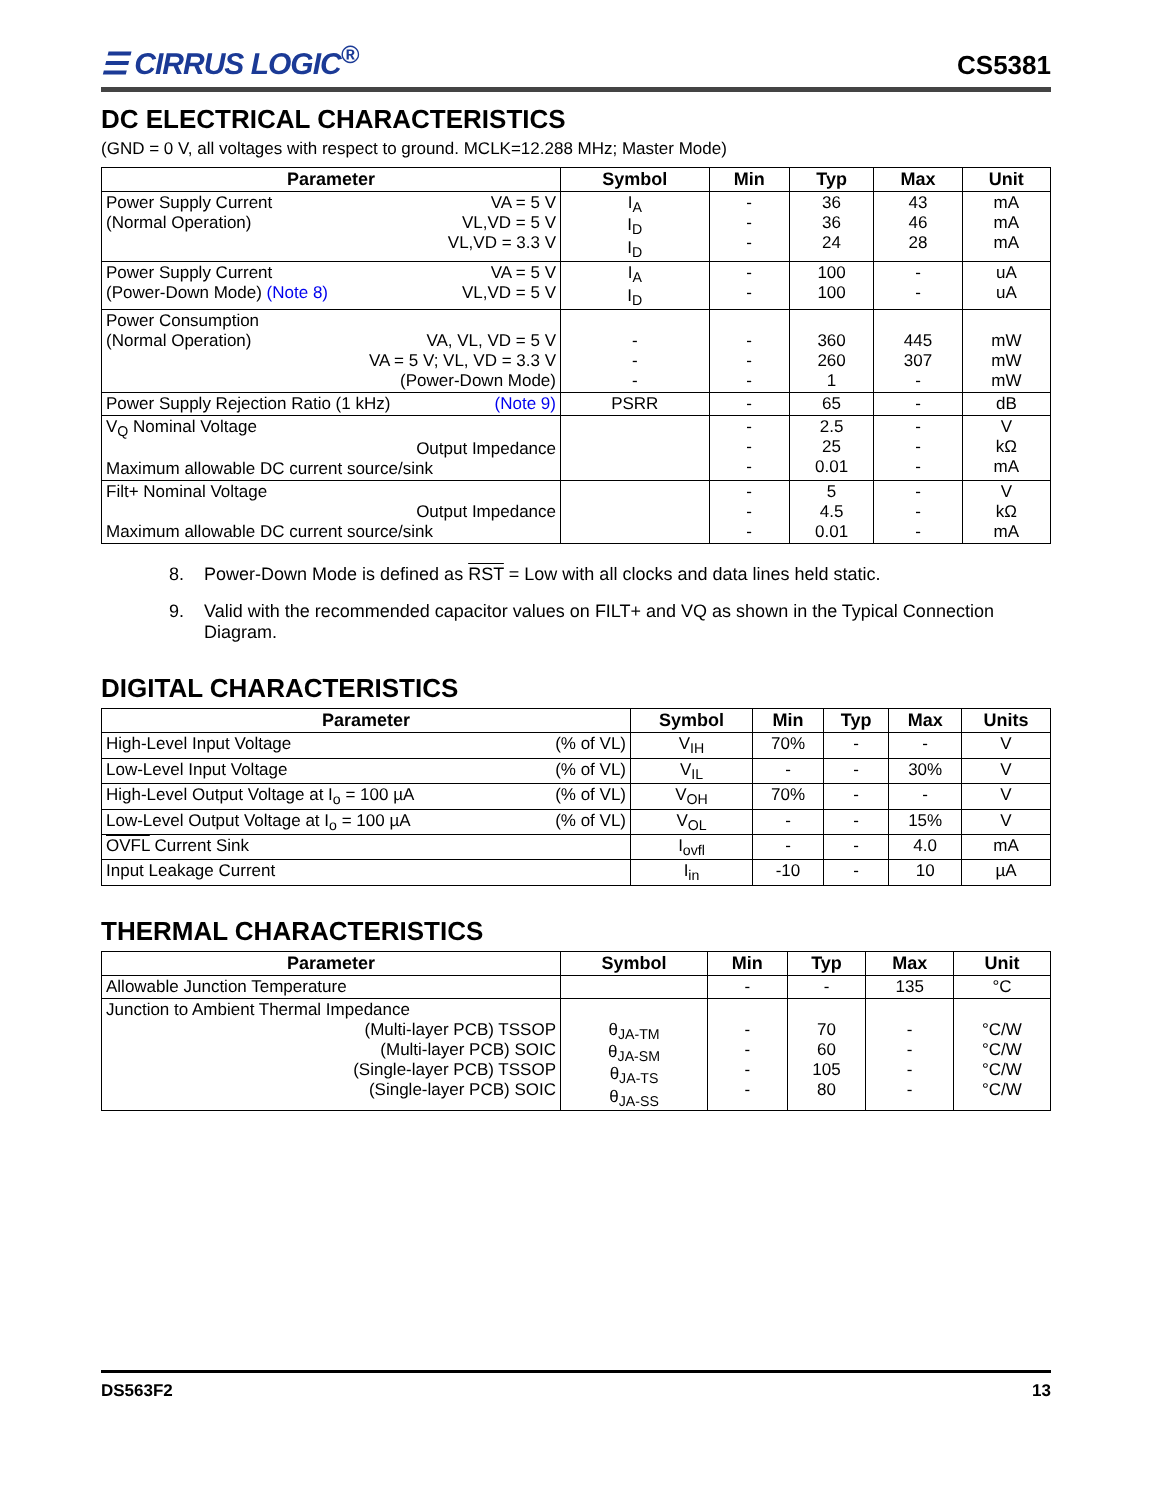☰ CIRRUS LOGIC<sup>®</sup>
CS5381
DC ELECTRICAL CHARACTERISTICS
(GND = 0 V, all voltages with respect to ground. MCLK=12.288 MHz; Master Mode)
| Parameter | Symbol | Min | Typ | Max | Unit |
| --- | --- | --- | --- | --- | --- |
| VA = 5 V VL,VD = 5 V VL,VD = 3.3 V Power Supply Current (Normal Operation) | I<sub>A</sub> I<sub>D</sub> I<sub>D</sub> | - - - | 36 36 24 | 43 46 28 | mA mA mA |
| VA = 5 V VL,VD = 5 V Power Supply Current (Power-Down Mode) (Note 8) | I<sub>A</sub> I<sub>D</sub> | - - | 100 100 | - - | uA uA |
| Power Consumption VA, VL, VD = 5 V VA = 5 V; VL, VD = 3.3 V (Power-Down Mode) (Normal Operation) | - - - | - - - | 360 260 1 | 445 307 - | mW mW mW |
| (Note 9) Power Supply Rejection Ratio (1 kHz) | PSRR | - | 65 | - | dB |
| V<sub>Q</sub> Nominal Voltage Output Impedance Maximum allowable DC current source/sink | | - - - | 2.5 25 0.01 | - - - | V kΩ mA |
| Filt+ Nominal Voltage Output Impedance Maximum allowable DC current source/sink | | - - - | 5 4.5 0.01 | - - - | V kΩ mA |
8. Power-Down Mode is defined as RST = Low with all clocks and data lines held static.
9. Valid with the recommended capacitor values on FILT+ and VQ as shown in the Typical Connection Diagram.
DIGITAL CHARACTERISTICS
| Parameter | Symbol | Min | Typ | Max | Units |
| --- | --- | --- | --- | --- | --- |
| (% of VL) High-Level Input Voltage | V<sub>IH</sub> | 70% | - | - | V |
| (% of VL) Low-Level Input Voltage | V<sub>IL</sub> | - | - | 30% | V |
| (% of VL) High-Level Output Voltage at I<sub>o</sub> = 100 µA | V<sub>OH</sub> | 70% | - | - | V |
| (% of VL) Low-Level Output Voltage at I<sub>o</sub> = 100 µA | V<sub>OL</sub> | - | - | 15% | V |
| OVFL Current Sink | I<sub>ovfl</sub> | - | - | 4.0 | mA |
| Input Leakage Current | I<sub>in</sub> | -10 | - | 10 | µA |
THERMAL CHARACTERISTICS
| Parameter | Symbol | Min | Typ | Max | Unit |
| --- | --- | --- | --- | --- | --- |
| Allowable Junction Temperature | | - | - | 135 | °C |
| Junction to Ambient Thermal Impedance (Multi-layer PCB) TSSOP (Multi-layer PCB) SOIC (Single-layer PCB) TSSOP (Single-layer PCB) SOIC | θ<sub>JA-TM</sub> θ<sub>JA-SM</sub> θ<sub>JA-TS</sub> θ<sub>JA-SS</sub> | - - - - | 70 60 105 80 | - - - - | °C/W °C/W °C/W °C/W |
DS563F2 13